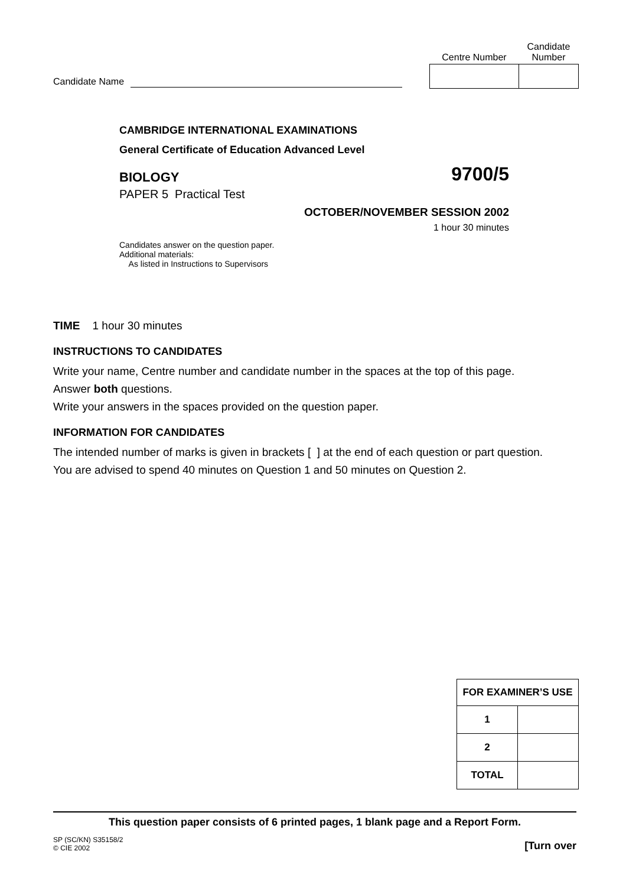Candidate Name
| Centre Number | Candidate Number |
| --- | --- |
CAMBRIDGE INTERNATIONAL EXAMINATIONS
General Certificate of Education Advanced Level
BIOLOGY 9700/5
PAPER 5 Practical Test
OCTOBER/NOVEMBER SESSION 2002
1 hour 30 minutes
Candidates answer on the question paper.
Additional materials:
As listed in Instructions to Supervisors
TIME 1 hour 30 minutes
INSTRUCTIONS TO CANDIDATES
Write your name, Centre number and candidate number in the spaces at the top of this page.
Answer both questions.
Write your answers in the spaces provided on the question paper.
INFORMATION FOR CANDIDATES
The intended number of marks is given in brackets [ ] at the end of each question or part question.
You are advised to spend 40 minutes on Question 1 and 50 minutes on Question 2.
| FOR EXAMINER’S USE | |
| --- | --- |
| 1 | |
| 2 | |
| TOTAL | |
This question paper consists of 6 printed pages, 1 blank page and a Report Form.
SP (SC/KN) S35158/2
© CIE 2002 [Turn over